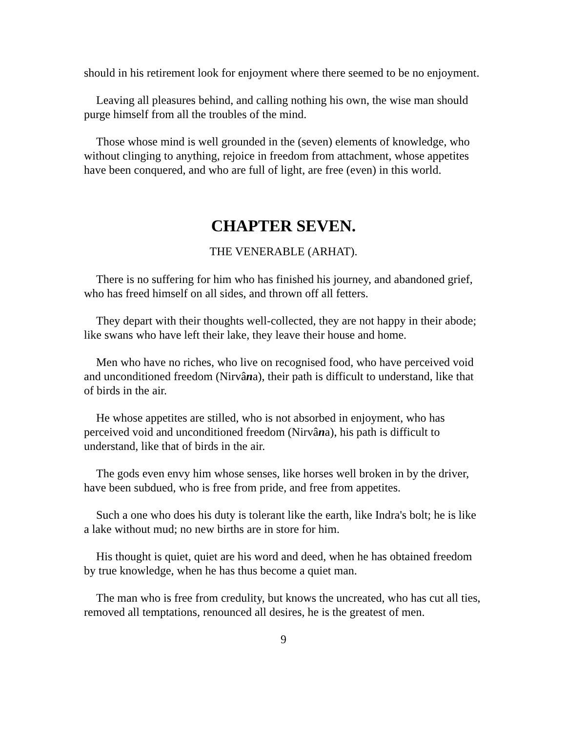should in his retirement look for enjoyment where there seemed to be no enjoyment.
Leaving all pleasures behind, and calling nothing his own, the wise man should purge himself from all the troubles of the mind.
Those whose mind is well grounded in the (seven) elements of knowledge, who without clinging to anything, rejoice in freedom from attachment, whose appetites have been conquered, and who are full of light, are free (even) in this world.
CHAPTER SEVEN.
THE VENERABLE (ARHAT).
There is no suffering for him who has finished his journey, and abandoned grief, who has freed himself on all sides, and thrown off all fetters.
They depart with their thoughts well-collected, they are not happy in their abode; like swans who have left their lake, they leave their house and home.
Men who have no riches, who live on recognised food, who have perceived void and unconditioned freedom (Nirvâna), their path is difficult to understand, like that of birds in the air.
He whose appetites are stilled, who is not absorbed in enjoyment, who has perceived void and unconditioned freedom (Nirvâna), his path is difficult to understand, like that of birds in the air.
The gods even envy him whose senses, like horses well broken in by the driver, have been subdued, who is free from pride, and free from appetites.
Such a one who does his duty is tolerant like the earth, like Indra's bolt; he is like a lake without mud; no new births are in store for him.
His thought is quiet, quiet are his word and deed, when he has obtained freedom by true knowledge, when he has thus become a quiet man.
The man who is free from credulity, but knows the uncreated, who has cut all ties, removed all temptations, renounced all desires, he is the greatest of men.
9